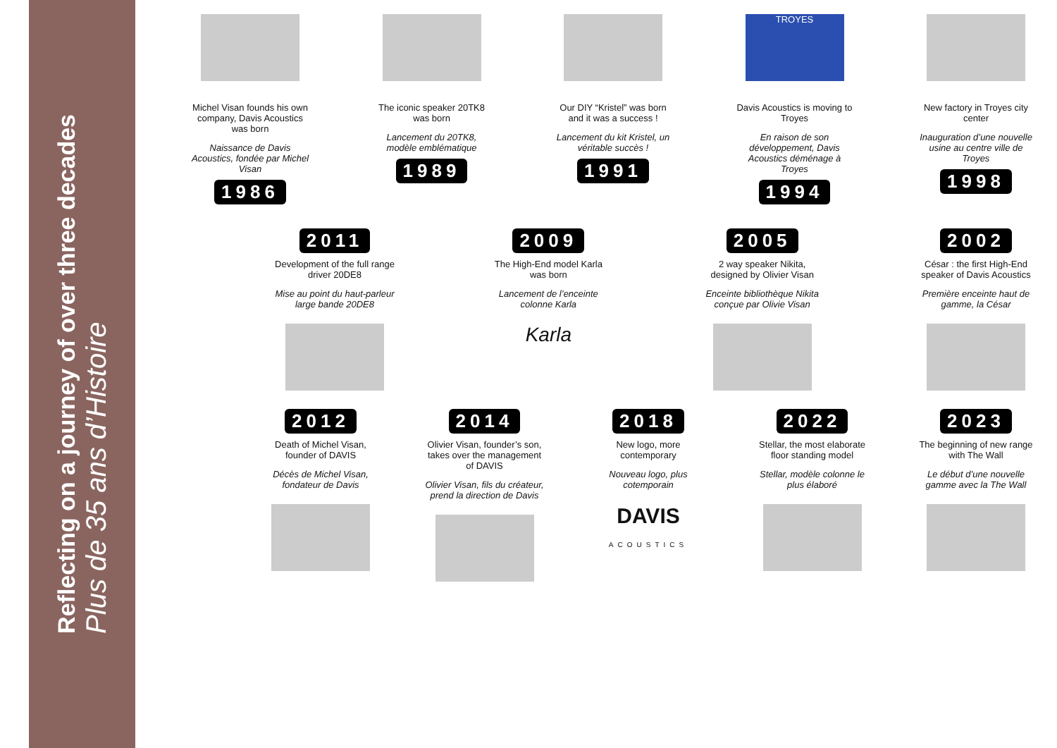Reflecting on a journey of over three decades
Plus de 35 ans d’Histoire
Michel Visan founds his own company, Davis Acoustics was born
Naissance de Davis Acoustics, fondée par Michel Visan
1986
The iconic speaker 20TK8 was born
Lancement du 20TK8, modèle emblématique
1989
Our DIY “Kristel” was born and it was a success !
Lancement du kit Kristel, un véritable succès !
1991
TROYES
Davis Acoustics is moving to Troyes
En raison de son développement, Davis Acoustics déménage à Troyes
1994
New factory in Troyes city center
Inauguration d’une nouvelle usine au centre ville de Troyes
1998
2011
Development of the full range driver 20DE8
Mise au point du haut-parleur large bande 20DE8
2009
The High-End model Karla was born
Lancement de l’enceinte colonne Karla
Karla
2005
2 way speaker Nikita, designed by Olivier Visan
Enceinte bibliothèque Nikita conçue par Olivie Visan
2002
César : the first High-End speaker of Davis Acoustics
Première enceinte haut de gamme, la César
2012
Death of Michel Visan, founder of DAVIS
Décès de Michel Visan, fondateur de Davis
2014
Olivier Visan, founder’s son, takes over the management of DAVIS
Olivier Visan, fils du créateur, prend la direction de Davis
2018
New logo, more contemporary
Nouveau logo, plus cotemporain
DAVIS
ACOUSTICS
2022
Stellar, the most elaborate floor standing model
Stellar, modèle colonne le plus élaboré
2023
The beginning of new range with The Wall
Le début d’une nouvelle gamme avec la The Wall